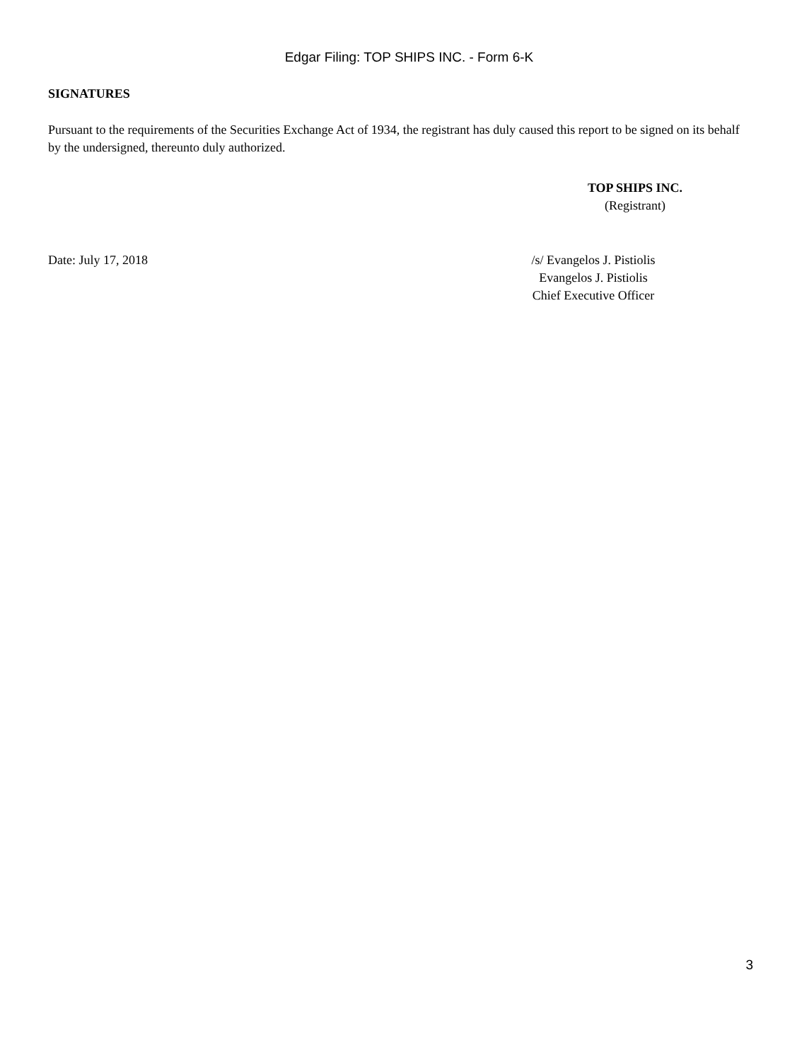Edgar Filing: TOP SHIPS INC. - Form 6-K
SIGNATURES
Pursuant to the requirements of the Securities Exchange Act of 1934, the registrant has duly caused this report to be signed on its behalf by the undersigned, thereunto duly authorized.
TOP SHIPS INC.
(Registrant)
Date: July 17, 2018 /s/ Evangelos J. Pistiolis
Evangelos J. Pistiolis
Chief Executive Officer
3